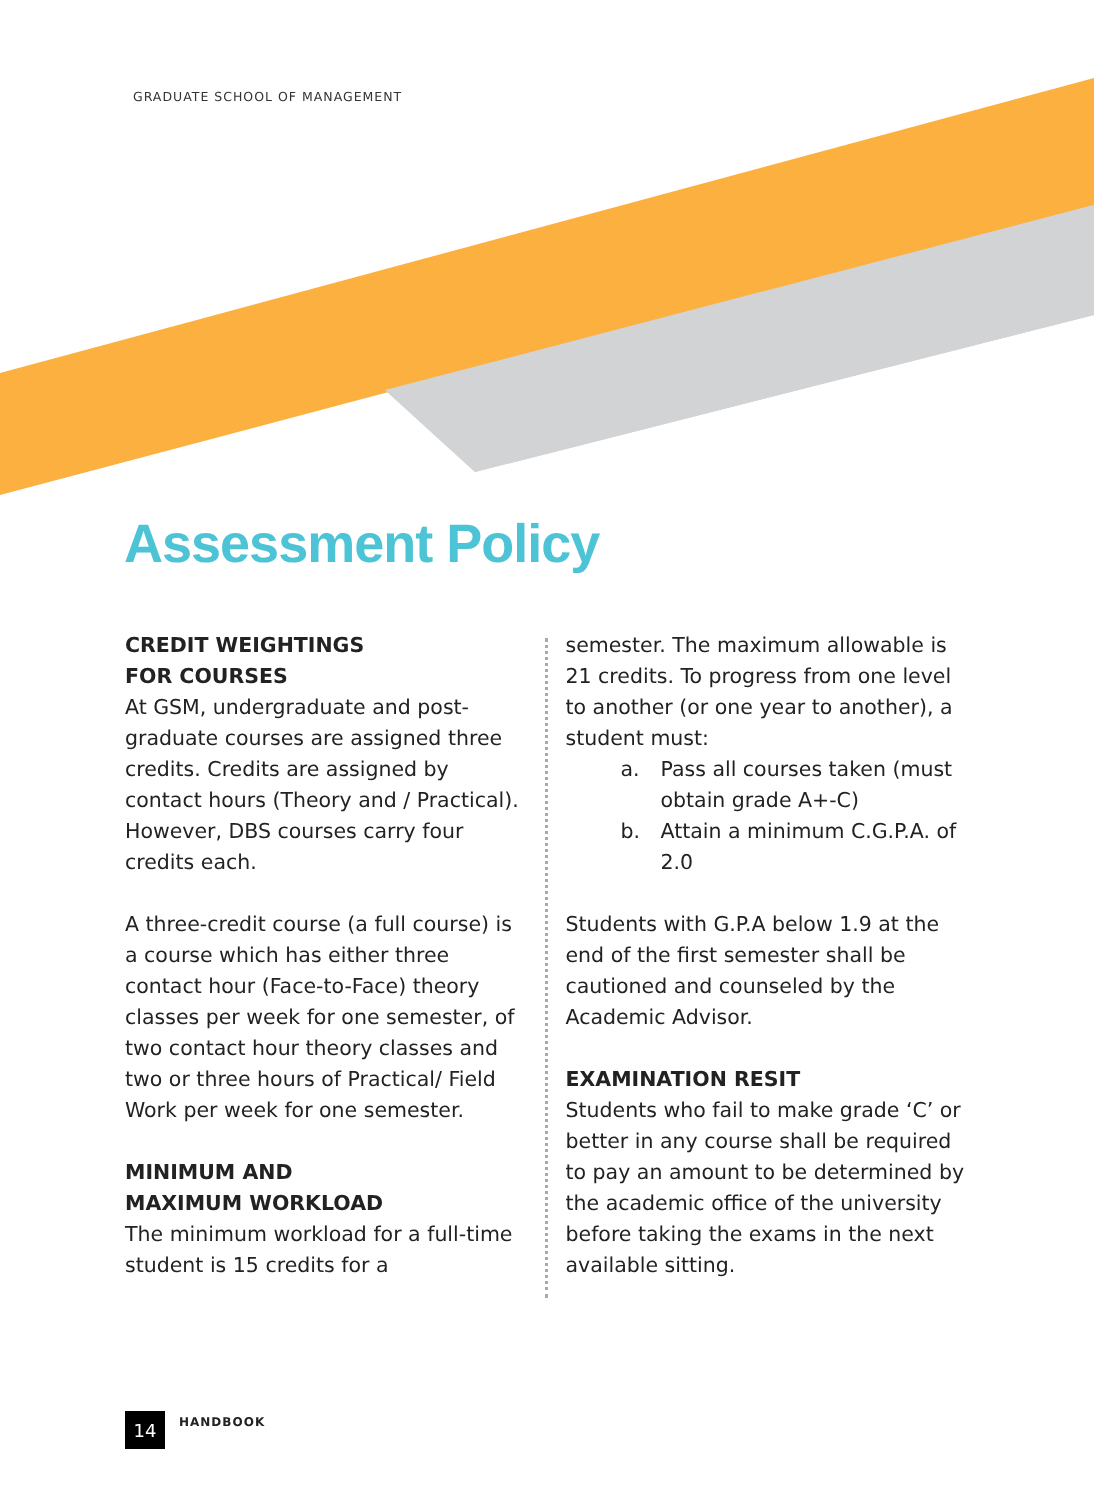GRADUATE SCHOOL OF MANAGEMENT
Assessment Policy
CREDIT WEIGHTINGS
FOR COURSES
At GSM, undergraduate and post-graduate courses are assigned three credits. Credits are assigned by contact hours (Theory and / Practical). However, DBS courses carry four credits each.
A three-credit course (a full course) is a course which has either three contact hour (Face-to-Face) theory classes per week for one semester, of two contact hour theory classes and two or three hours of Practical/ Field Work per week for one semester.
MINIMUM AND
MAXIMUM WORKLOAD
The minimum workload for a full-time student is 15 credits for a
semester. The maximum allowable is 21 credits. To progress from one level to another (or one year to another), a student must:
a. Pass all courses taken (must obtain grade A+-C)
b. Attain a minimum C.G.P.A. of 2.0
Students with G.P.A below 1.9 at the end of the first semester shall be cautioned and counseled by the Academic Advisor.
EXAMINATION RESIT
Students who fail to make grade ‘C’ or better in any course shall be required to pay an amount to be determined by the academic office of the university before taking the exams in the next available sitting.
14
HANDBOOK